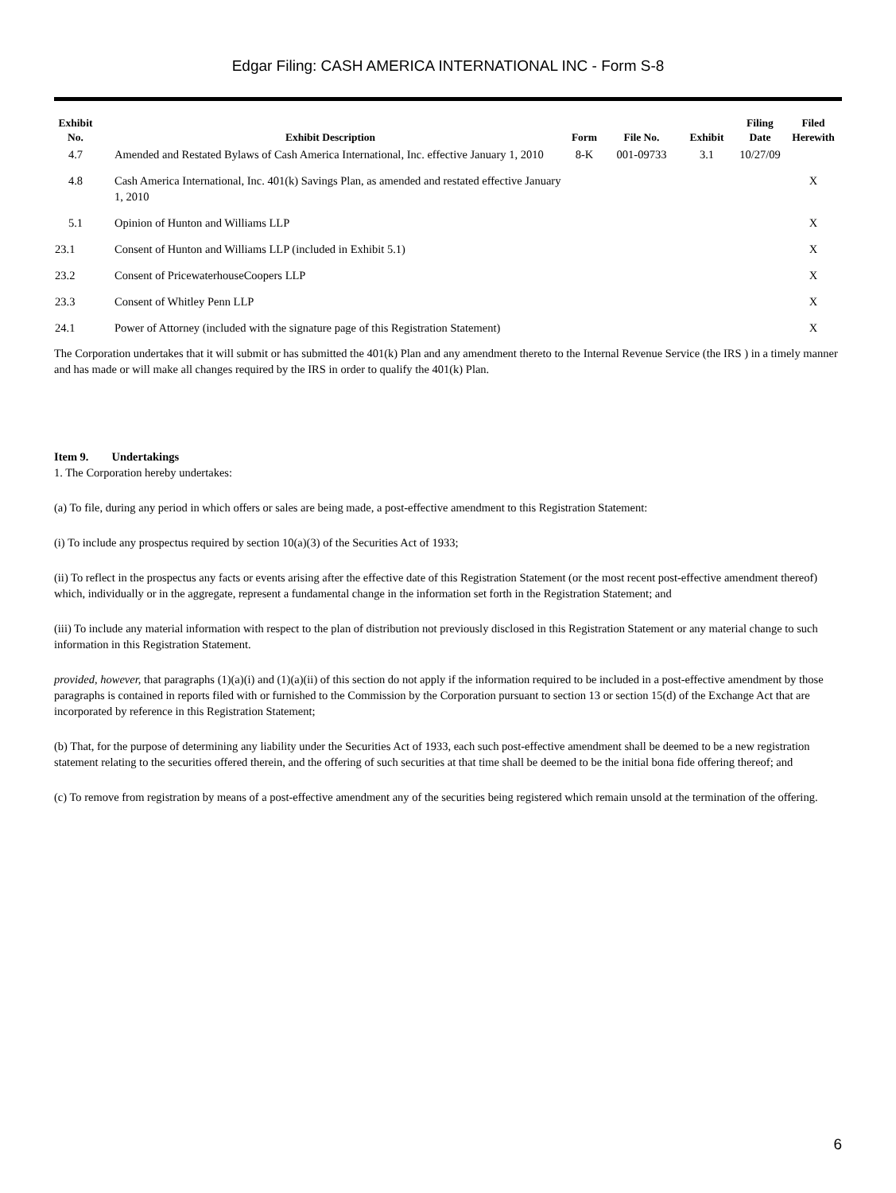Edgar Filing: CASH AMERICA INTERNATIONAL INC - Form S-8
| Exhibit No. | Exhibit Description | Form | File No. | Exhibit | Filing Date | Filed Herewith |
| --- | --- | --- | --- | --- | --- | --- |
| 4.7 | Amended and Restated Bylaws of Cash America International, Inc. effective January 1, 2010 | 8-K | 001-09733 | 3.1 | 10/27/09 | |
| 4.8 | Cash America International, Inc. 401(k) Savings Plan, as amended and restated effective January 1, 2010 | | | | | X |
| 5.1 | Opinion of Hunton and Williams LLP | | | | | X |
| 23.1 | Consent of Hunton and Williams LLP (included in Exhibit 5.1) | | | | | X |
| 23.2 | Consent of PricewaterhouseCoopers LLP | | | | | X |
| 23.3 | Consent of Whitley Penn LLP | | | | | X |
| 24.1 | Power of Attorney (included with the signature page of this Registration Statement) | | | | | X |
The Corporation undertakes that it will submit or has submitted the 401(k) Plan and any amendment thereto to the Internal Revenue Service (the IRS ) in a timely manner and has made or will make all changes required by the IRS in order to qualify the 401(k) Plan.
Item 9. Undertakings
1. The Corporation hereby undertakes:
(a) To file, during any period in which offers or sales are being made, a post-effective amendment to this Registration Statement:
(i) To include any prospectus required by section 10(a)(3) of the Securities Act of 1933;
(ii) To reflect in the prospectus any facts or events arising after the effective date of this Registration Statement (or the most recent post-effective amendment thereof) which, individually or in the aggregate, represent a fundamental change in the information set forth in the Registration Statement; and
(iii) To include any material information with respect to the plan of distribution not previously disclosed in this Registration Statement or any material change to such information in this Registration Statement.
provided, however, that paragraphs (1)(a)(i) and (1)(a)(ii) of this section do not apply if the information required to be included in a post-effective amendment by those paragraphs is contained in reports filed with or furnished to the Commission by the Corporation pursuant to section 13 or section 15(d) of the Exchange Act that are incorporated by reference in this Registration Statement;
(b) That, for the purpose of determining any liability under the Securities Act of 1933, each such post-effective amendment shall be deemed to be a new registration statement relating to the securities offered therein, and the offering of such securities at that time shall be deemed to be the initial bona fide offering thereof; and
(c) To remove from registration by means of a post-effective amendment any of the securities being registered which remain unsold at the termination of the offering.
6